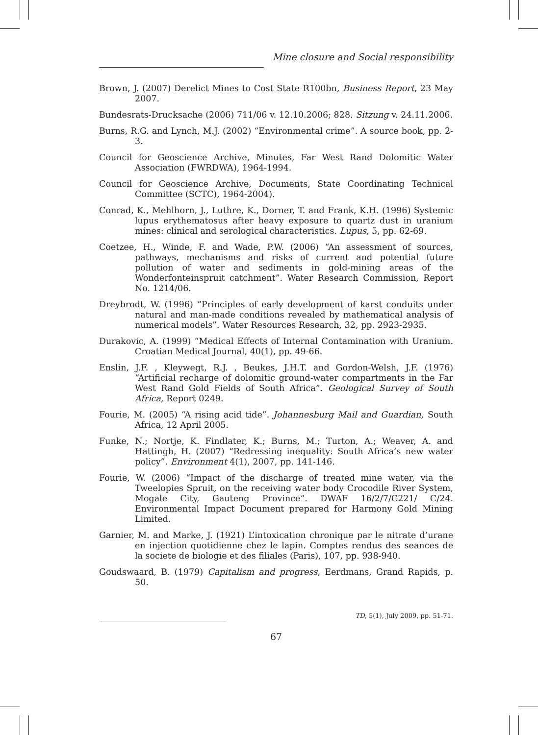Mine closure and Social responsibility
Brown, J. (2007) Derelict Mines to Cost State R100bn, Business Report, 23 May 2007.
Bundesrats-Drucksache (2006) 711/06 v. 12.10.2006; 828. Sitzung v. 24.11.2006.
Burns, R.G. and Lynch, M.J. (2002) “Environmental crime”. A source book, pp. 2-3.
Council for Geoscience Archive, Minutes, Far West Rand Dolomitic Water Association (FWRDWA), 1964-1994.
Council for Geoscience Archive, Documents, State Coordinating Technical Committee (SCTC), 1964-2004).
Conrad, K., Mehlhorn, J., Luthre, K., Dorner, T. and Frank, K.H. (1996) Systemic lupus erythematosus after heavy exposure to quartz dust in uranium mines: clinical and serological characteristics. Lupus, 5, pp. 62-69.
Coetzee, H., Winde, F. and Wade, P.W. (2006) “An assessment of sources, pathways, mechanisms and risks of current and potential future pollution of water and sediments in gold-mining areas of the Wonderfonteinspruit catchment”. Water Research Commission, Report No. 1214/06.
Dreybrodt, W. (1996) “Principles of early development of karst conduits under natural and man-made conditions revealed by mathematical analysis of numerical models”. Water Resources Research, 32, pp. 2923-2935.
Durakovic, A. (1999) “Medical Effects of Internal Contamination with Uranium. Croatian Medical Journal, 40(1), pp. 49-66.
Enslin, J.F. , Kleywegt, R.J. , Beukes, J.H.T. and Gordon-Welsh, J.F. (1976) “Artificial recharge of dolomitic ground-water compartments in the Far West Rand Gold Fields of South Africa”. Geological Survey of South Africa, Report 0249.
Fourie, M. (2005) “A rising acid tide”. Johannesburg Mail and Guardian, South Africa, 12 April 2005.
Funke, N.; Nortje, K. Findlater, K.; Burns, M.; Turton, A.; Weaver, A. and Hattingh, H. (2007) “Redressing inequality: South Africa’s new water policy”. Environment 4(1), 2007, pp. 141-146.
Fourie, W. (2006) “Impact of the discharge of treated mine water, via the Tweelopies Spruit, on the receiving water body Crocodile River System, Mogale City, Gauteng Province”. DWAF 16/2/7/C221/ C/24. Environmental Impact Document prepared for Harmony Gold Mining Limited.
Garnier, M. and Marke, J. (1921) L’intoxication chronique par le nitrate d’urane en injection quotidienne chez le lapin. Comptes rendus des seances de la societe de biologie et des filiales (Paris), 107, pp. 938-940.
Goudswaard, B. (1979) Capitalism and progress, Eerdmans, Grand Rapids, p. 50.
TD, 5(1), July 2009, pp. 51-71.
67